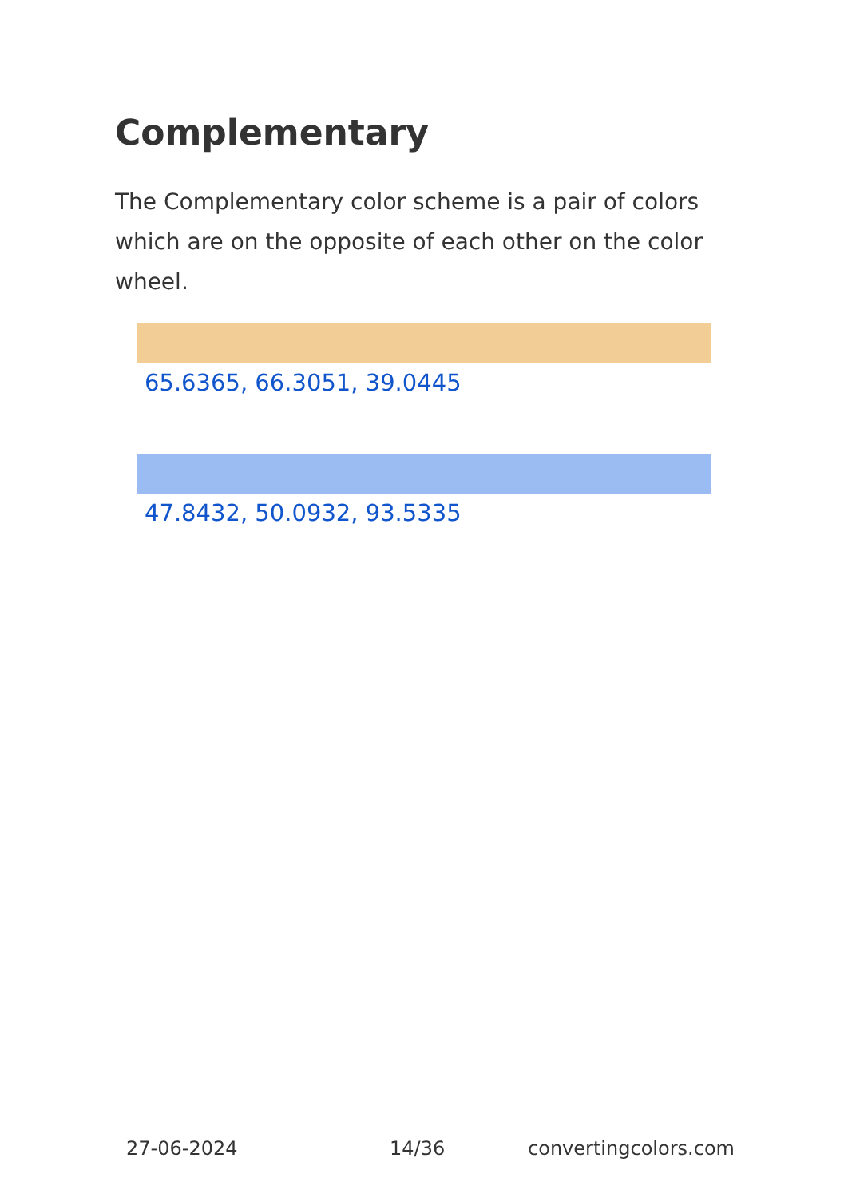Complementary
The Complementary color scheme is a pair of colors which are on the opposite of each other on the color wheel.
65.6365, 66.3051, 39.0445
47.8432, 50.0932, 93.5335
27-06-2024 14/36 convertingcolors.com